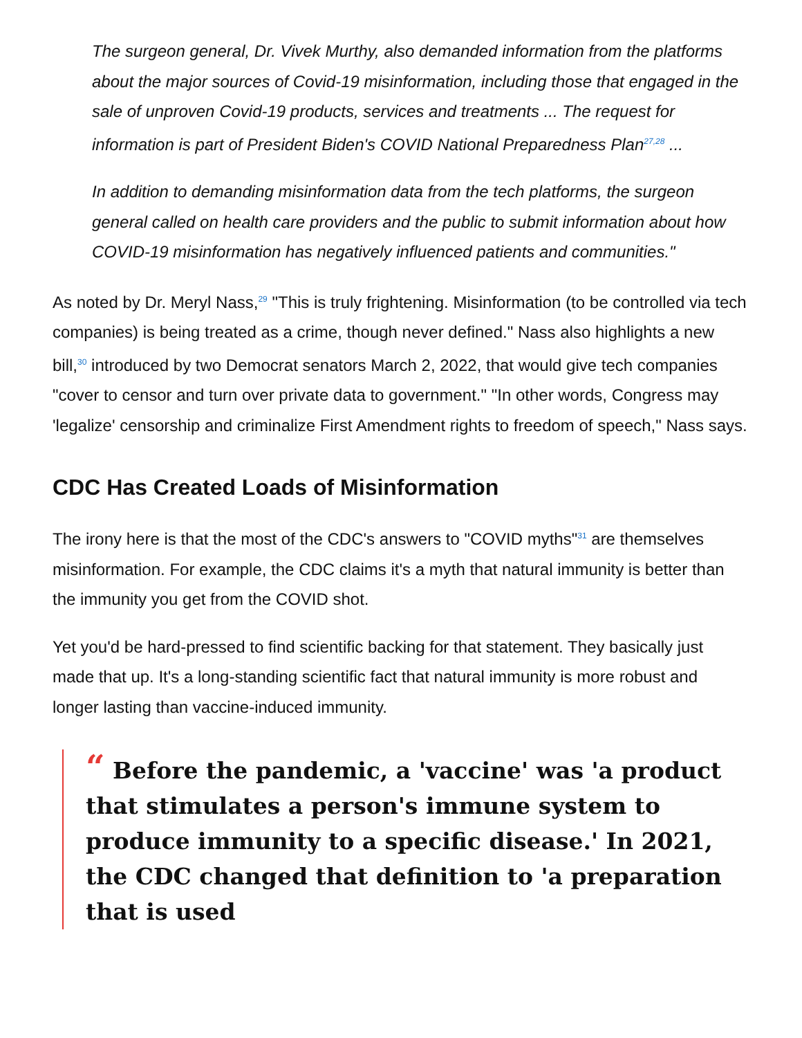The surgeon general, Dr. Vivek Murthy, also demanded information from the platforms about the major sources of Covid-19 misinformation, including those that engaged in the sale of unproven Covid-19 products, services and treatments ... The request for information is part of President Biden's COVID National Preparedness Plan<sup>27,28</sup> ...
In addition to demanding misinformation data from the tech platforms, the surgeon general called on health care providers and the public to submit information about how COVID-19 misinformation has negatively influenced patients and communities."
As noted by Dr. Meryl Nass,<sup>29</sup> "This is truly frightening. Misinformation (to be controlled via tech companies) is being treated as a crime, though never defined." Nass also highlights a new bill,<sup>30</sup> introduced by two Democrat senators March 2, 2022, that would give tech companies "cover to censor and turn over private data to government." "In other words, Congress may 'legalize' censorship and criminalize First Amendment rights to freedom of speech," Nass says.
CDC Has Created Loads of Misinformation
The irony here is that the most of the CDC's answers to "COVID myths"<sup>31</sup> are themselves misinformation. For example, the CDC claims it's a myth that natural immunity is better than the immunity you get from the COVID shot.
Yet you'd be hard-pressed to find scientific backing for that statement. They basically just made that up. It's a long-standing scientific fact that natural immunity is more robust and longer lasting than vaccine-induced immunity.
“ Before the pandemic, a 'vaccine' was 'a product that stimulates a person's immune system to produce immunity to a specific disease.' In 2021, the CDC changed that definition to 'a preparation that is used